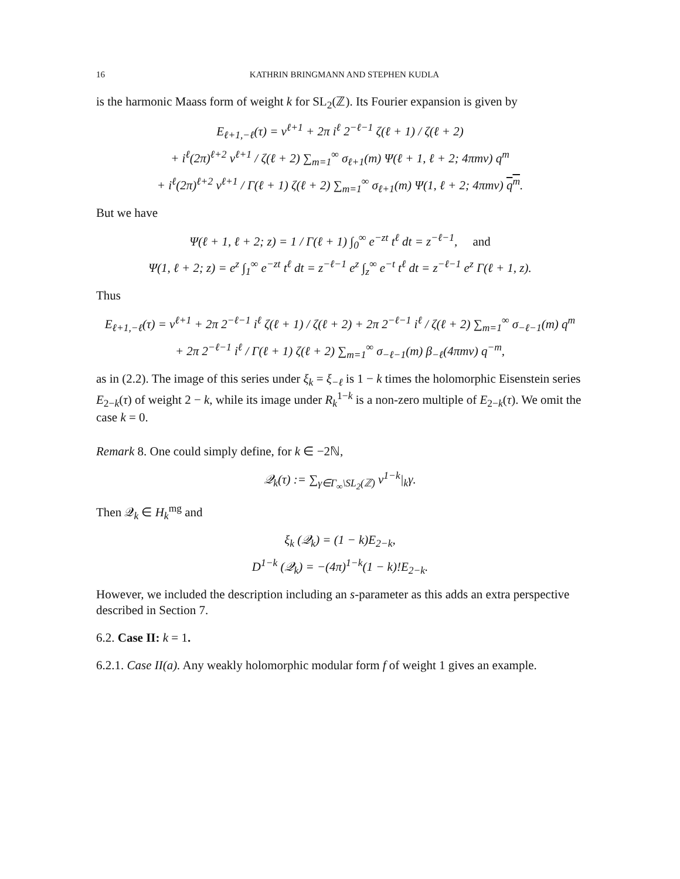16 KATHRIN BRINGMANN AND STEPHEN KUDLA
is the harmonic Maass form of weight k for SL<sub>2</sub>(ℤ). Its Fourier expansion is given by
E<sub>ℓ+1,−ℓ</sub>(τ) = v<sup>ℓ+1</sup> + 2π i<sup>ℓ</sup> 2<sup>−ℓ−1</sup> ζ(ℓ + 1) / ζ(ℓ + 2)
+ i<sup>ℓ</sup>(2π)<sup>ℓ+2</sup> v<sup>ℓ+1</sup> / ζ(ℓ + 2) ∑<sub>m=1</sub><sup>∞</sup> σ<sub>ℓ+1</sub>(m) Ψ(ℓ + 1, ℓ + 2; 4πmv) q<sup>m</sup>
+ i<sup>ℓ</sup>(2π)<sup>ℓ+2</sup> v<sup>ℓ+1</sup> / Γ(ℓ + 1) ζ(ℓ + 2) ∑<sub>m=1</sub><sup>∞</sup> σ<sub>ℓ+1</sub>(m) Ψ(1, ℓ + 2; 4πmv) q<sup>m</sup>.
But we have
Ψ(ℓ + 1, ℓ + 2; z) = 1 / Γ(ℓ + 1) ∫<sub>0</sub><sup>∞</sup> e<sup>−zt</sup> t<sup>ℓ</sup> dt = z<sup>−ℓ−1</sup>, and
Ψ(1, ℓ + 2; z) = e<sup>z</sup> ∫<sub>1</sub><sup>∞</sup> e<sup>−zt</sup> t<sup>ℓ</sup> dt = z<sup>−ℓ−1</sup> e<sup>z</sup> ∫<sub>z</sub><sup>∞</sup> e<sup>−t</sup> t<sup>ℓ</sup> dt = z<sup>−ℓ−1</sup> e<sup>z</sup> Γ(ℓ + 1, z).
Thus
E<sub>ℓ+1,−ℓ</sub>(τ) = v<sup>ℓ+1</sup> + 2π 2<sup>−ℓ−1</sup> i<sup>ℓ</sup> ζ(ℓ + 1) / ζ(ℓ + 2) + 2π 2<sup>−ℓ−1</sup> i<sup>ℓ</sup> / ζ(ℓ + 2) ∑<sub>m=1</sub><sup>∞</sup> σ<sub>−ℓ−1</sub>(m) q<sup>m</sup>
+ 2π 2<sup>−ℓ−1</sup> i<sup>ℓ</sup> / Γ(ℓ + 1) ζ(ℓ + 2) ∑<sub>m=1</sub><sup>∞</sup> σ<sub>−ℓ−1</sub>(m) β<sub>−ℓ</sub>(4πmv) q<sup>−m</sup>,
as in (2.2). The image of this series under ξ<sub>k</sub> = ξ<sub>−ℓ</sub> is 1 − k times the holomorphic Eisenstein series E<sub>2−k</sub>(τ) of weight 2 − k, while its image under R<sub>k</sub><sup>1−k</sup> is a non-zero multiple of E<sub>2−k</sub>(τ). We omit the case k = 0.
Remark 8. One could simply define, for k ∈ −2ℕ,
𝒬<sub>k</sub>(τ) := ∑<sub>γ∈Γ<sub>∞</sub>\SL<sub>2</sub>(ℤ)</sub> v<sup>1−k</sup>|<sub>k</sub>γ.
Then 𝒬<sub>k</sub> ∈ H<sub>k</sub><sup>mg</sup> and
ξ<sub>k</sub> (𝒬<sub>k</sub>) = (1 − k)E<sub>2−k</sub>,
D<sup>1−k</sup> (𝒬<sub>k</sub>) = −(4π)<sup>1−k</sup>(1 − k)!E<sub>2−k</sub>.
However, we included the description including an s-parameter as this adds an extra perspective described in Section 7.
6.2. Case II: k = 1.
6.2.1. Case II(a). Any weakly holomorphic modular form f of weight 1 gives an example.